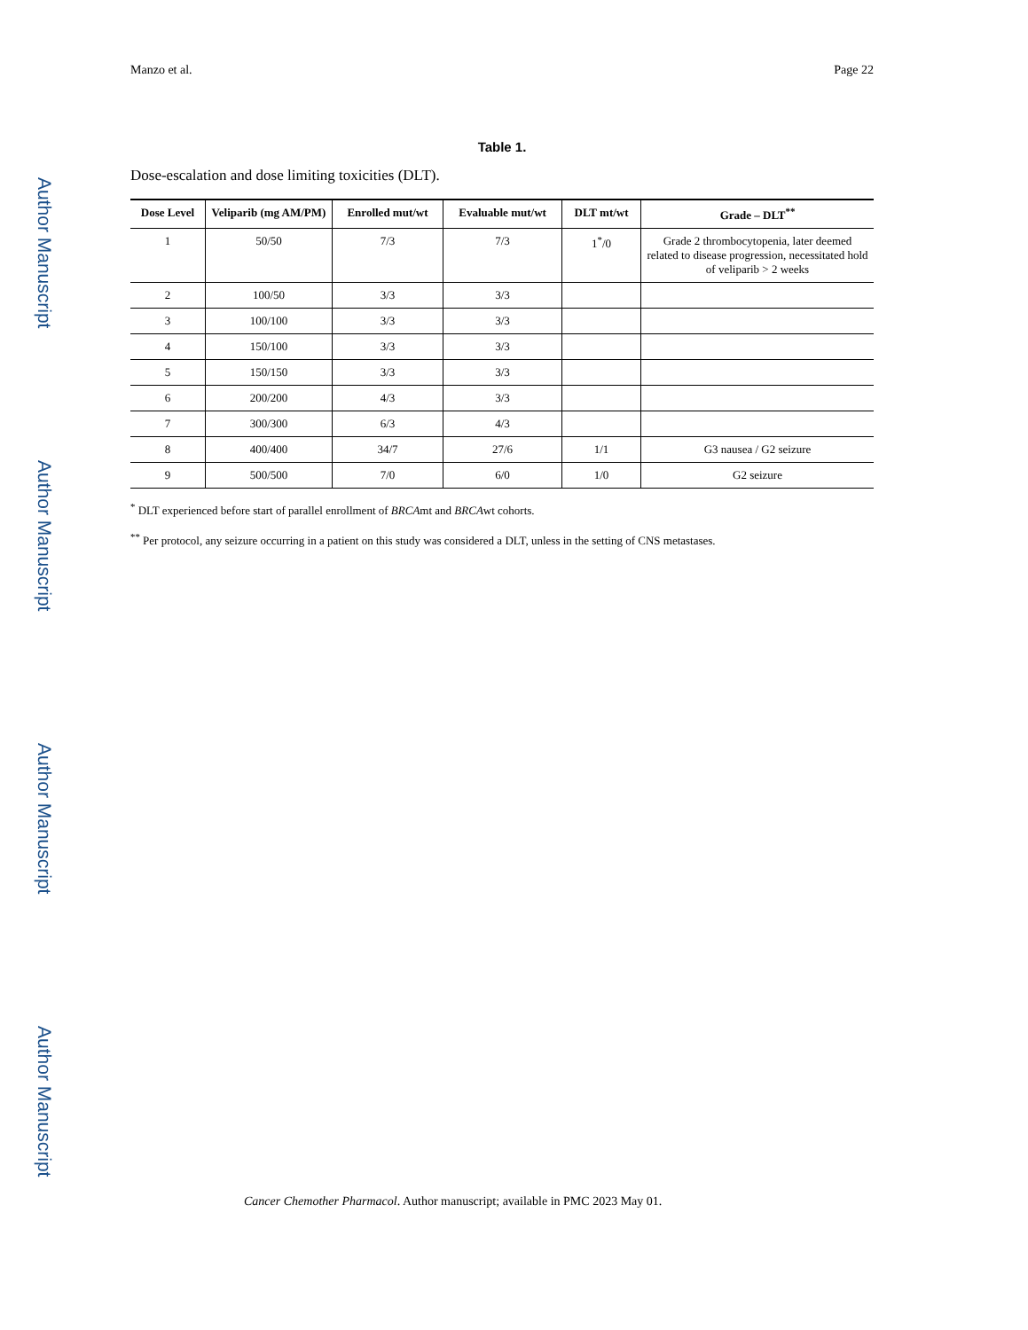Author Manuscript
Author Manuscript
Author Manuscript
Author Manuscript
Manzo et al. Page 22
Table 1.
Dose-escalation and dose limiting toxicities (DLT).
| Dose Level | Veliparib (mg AM/PM) | Enrolled mut/wt | Evaluable mut/wt | DLT mt/wt | Grade – DLT<sup>**</sup> |
| --- | --- | --- | --- | --- | --- |
| 1 | 50/50 | 7/3 | 7/3 | 1<sup>*</sup>/0 | Grade 2 thrombocytopenia, later deemed related to disease progression, necessitated hold of veliparib > 2 weeks |
| 2 | 100/50 | 3/3 | 3/3 | | |
| 3 | 100/100 | 3/3 | 3/3 | | |
| 4 | 150/100 | 3/3 | 3/3 | | |
| 5 | 150/150 | 3/3 | 3/3 | | |
| 6 | 200/200 | 4/3 | 3/3 | | |
| 7 | 300/300 | 6/3 | 4/3 | | |
| 8 | 400/400 | 34/7 | 27/6 | 1/1 | G3 nausea / G2 seizure |
| 9 | 500/500 | 7/0 | 6/0 | 1/0 | G2 seizure |
<sup>*</sup> DLT experienced before start of parallel enrollment of BRCAmt and BRCAwt cohorts.
<sup>**</sup> Per protocol, any seizure occurring in a patient on this study was considered a DLT, unless in the setting of CNS metastases.
Cancer Chemother Pharmacol. Author manuscript; available in PMC 2023 May 01.